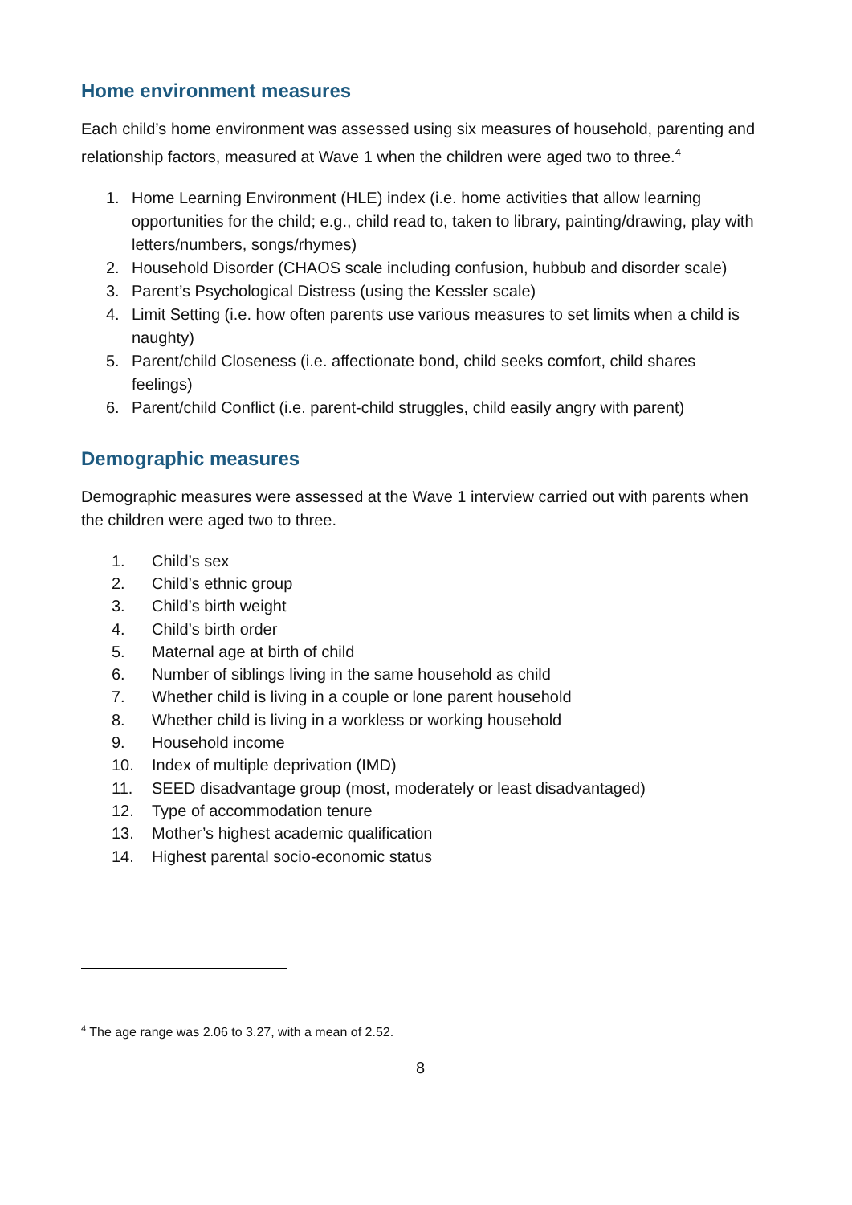Home environment measures
Each child’s home environment was assessed using six measures of household, parenting and relationship factors, measured at Wave 1 when the children were aged two to three.<sup>4</sup>
1. Home Learning Environment (HLE) index (i.e. home activities that allow learning opportunities for the child; e.g., child read to, taken to library, painting/drawing, play with letters/numbers, songs/rhymes)
2. Household Disorder (CHAOS scale including confusion, hubbub and disorder scale)
3. Parent’s Psychological Distress (using the Kessler scale)
4. Limit Setting (i.e. how often parents use various measures to set limits when a child is naughty)
5. Parent/child Closeness (i.e. affectionate bond, child seeks comfort, child shares feelings)
6. Parent/child Conflict (i.e. parent-child struggles, child easily angry with parent)
Demographic measures
Demographic measures were assessed at the Wave 1 interview carried out with parents when the children were aged two to three.
1. Child’s sex
2. Child’s ethnic group
3. Child’s birth weight
4. Child’s birth order
5. Maternal age at birth of child
6. Number of siblings living in the same household as child
7. Whether child is living in a couple or lone parent household
8. Whether child is living in a workless or working household
9. Household income
10. Index of multiple deprivation (IMD)
11. SEED disadvantage group (most, moderately or least disadvantaged)
12. Type of accommodation tenure
13. Mother’s highest academic qualification
14. Highest parental socio-economic status
<sup>4</sup> The age range was 2.06 to 3.27, with a mean of 2.52.
8